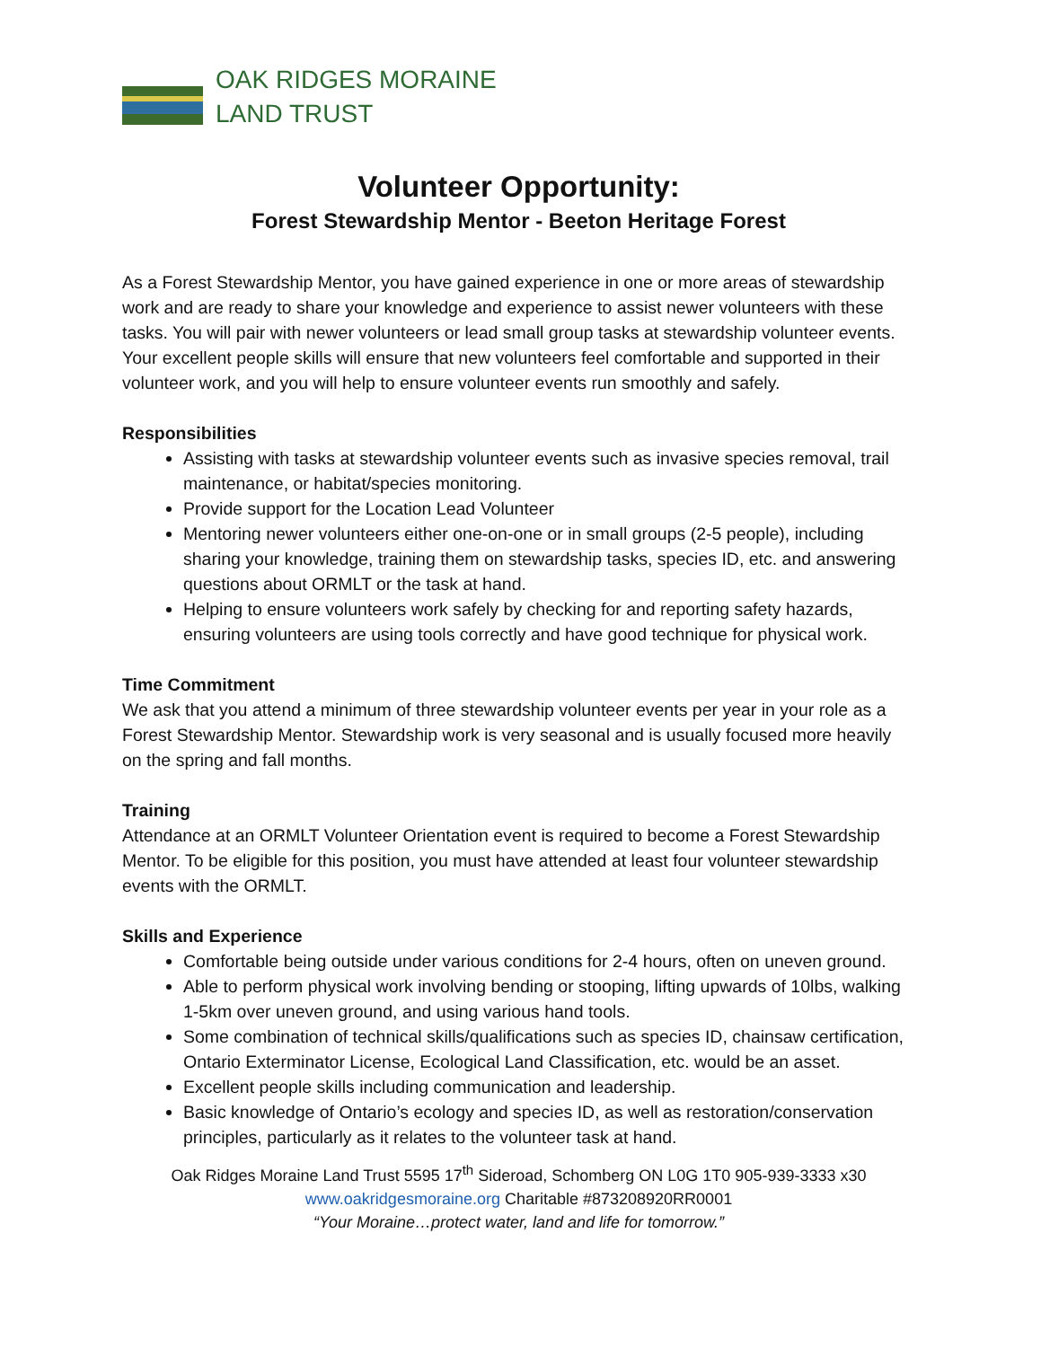OAK RIDGES MORAINE
LAND TRUST
Volunteer Opportunity:
Forest Stewardship Mentor - Beeton Heritage Forest
As a Forest Stewardship Mentor, you have gained experience in one or more areas of stewardship work and are ready to share your knowledge and experience to assist newer volunteers with these tasks. You will pair with newer volunteers or lead small group tasks at stewardship volunteer events. Your excellent people skills will ensure that new volunteers feel comfortable and supported in their volunteer work, and you will help to ensure volunteer events run smoothly and safely.
Responsibilities
Assisting with tasks at stewardship volunteer events such as invasive species removal, trail maintenance, or habitat/species monitoring.
Provide support for the Location Lead Volunteer
Mentoring newer volunteers either one-on-one or in small groups (2-5 people), including sharing your knowledge, training them on stewardship tasks, species ID, etc. and answering questions about ORMLT or the task at hand.
Helping to ensure volunteers work safely by checking for and reporting safety hazards, ensuring volunteers are using tools correctly and have good technique for physical work.
Time Commitment
We ask that you attend a minimum of three stewardship volunteer events per year in your role as a Forest Stewardship Mentor. Stewardship work is very seasonal and is usually focused more heavily on the spring and fall months.
Training
Attendance at an ORMLT Volunteer Orientation event is required to become a Forest Stewardship Mentor. To be eligible for this position, you must have attended at least four volunteer stewardship events with the ORMLT.
Skills and Experience
Comfortable being outside under various conditions for 2-4 hours, often on uneven ground.
Able to perform physical work involving bending or stooping, lifting upwards of 10lbs, walking 1-5km over uneven ground, and using various hand tools.
Some combination of technical skills/qualifications such as species ID, chainsaw certification, Ontario Exterminator License, Ecological Land Classification, etc. would be an asset.
Excellent people skills including communication and leadership.
Basic knowledge of Ontario’s ecology and species ID, as well as restoration/conservation principles, particularly as it relates to the volunteer task at hand.
Oak Ridges Moraine Land Trust 5595 17<sup>th</sup> Sideroad, Schomberg ON L0G 1T0 905-939-3333 x30
www.oakridgesmoraine.org Charitable #873208920RR0001
“Your Moraine…protect water, land and life for tomorrow.”